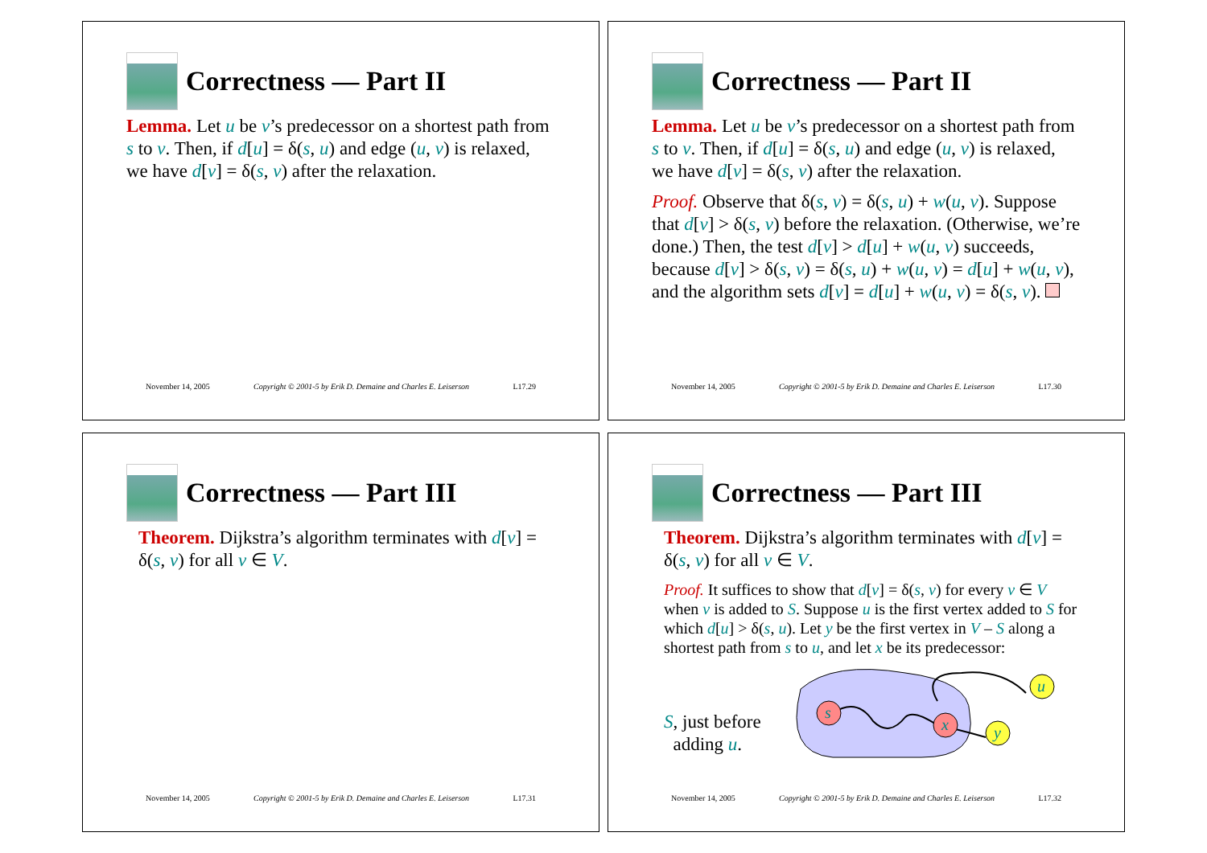Correctness — Part II
Lemma. Let u be v’s predecessor on a shortest path from s to v. Then, if d[u] = δ(s, u) and edge (u, v) is relaxed, we have d[v] = δ(s, v) after the relaxation.
November 14, 2005 Copyright © 2001-5 by Erik D. Demaine and Charles E. Leiserson L17.29
Correctness — Part II
Lemma. Let u be v’s predecessor on a shortest path from s to v. Then, if d[u] = δ(s, u) and edge (u, v) is relaxed, we have d[v] = δ(s, v) after the relaxation.
Proof. Observe that δ(s, v) = δ(s, u) + w(u, v). Suppose that d[v] > δ(s, v) before the relaxation. (Otherwise, we’re done.) Then, the test d[v] > d[u] + w(u, v) succeeds, because d[v] > δ(s, v) = δ(s, u) + w(u, v) = d[u] + w(u, v), and the algorithm sets d[v] = d[u] + w(u, v) = δ(s, v).
November 14, 2005 Copyright © 2001-5 by Erik D. Demaine and Charles E. Leiserson L17.30
Correctness — Part III
Theorem. Dijkstra’s algorithm terminates with d[v] = δ(s, v) for all v ∈ V.
November 14, 2005 Copyright © 2001-5 by Erik D. Demaine and Charles E. Leiserson L17.31
Correctness — Part III
Theorem. Dijkstra’s algorithm terminates with d[v] = δ(s, v) for all v ∈ V.
Proof. It suffices to show that d[v] = δ(s, v) for every v ∈ V when v is added to S. Suppose u is the first vertex added to S for which d[u] > δ(s, u). Let y be the first vertex in V – S along a shortest path from s to u, and let x be its predecessor:
S, just before
adding u.
s
x
y
u
November 14, 2005 Copyright © 2001-5 by Erik D. Demaine and Charles E. Leiserson L17.32